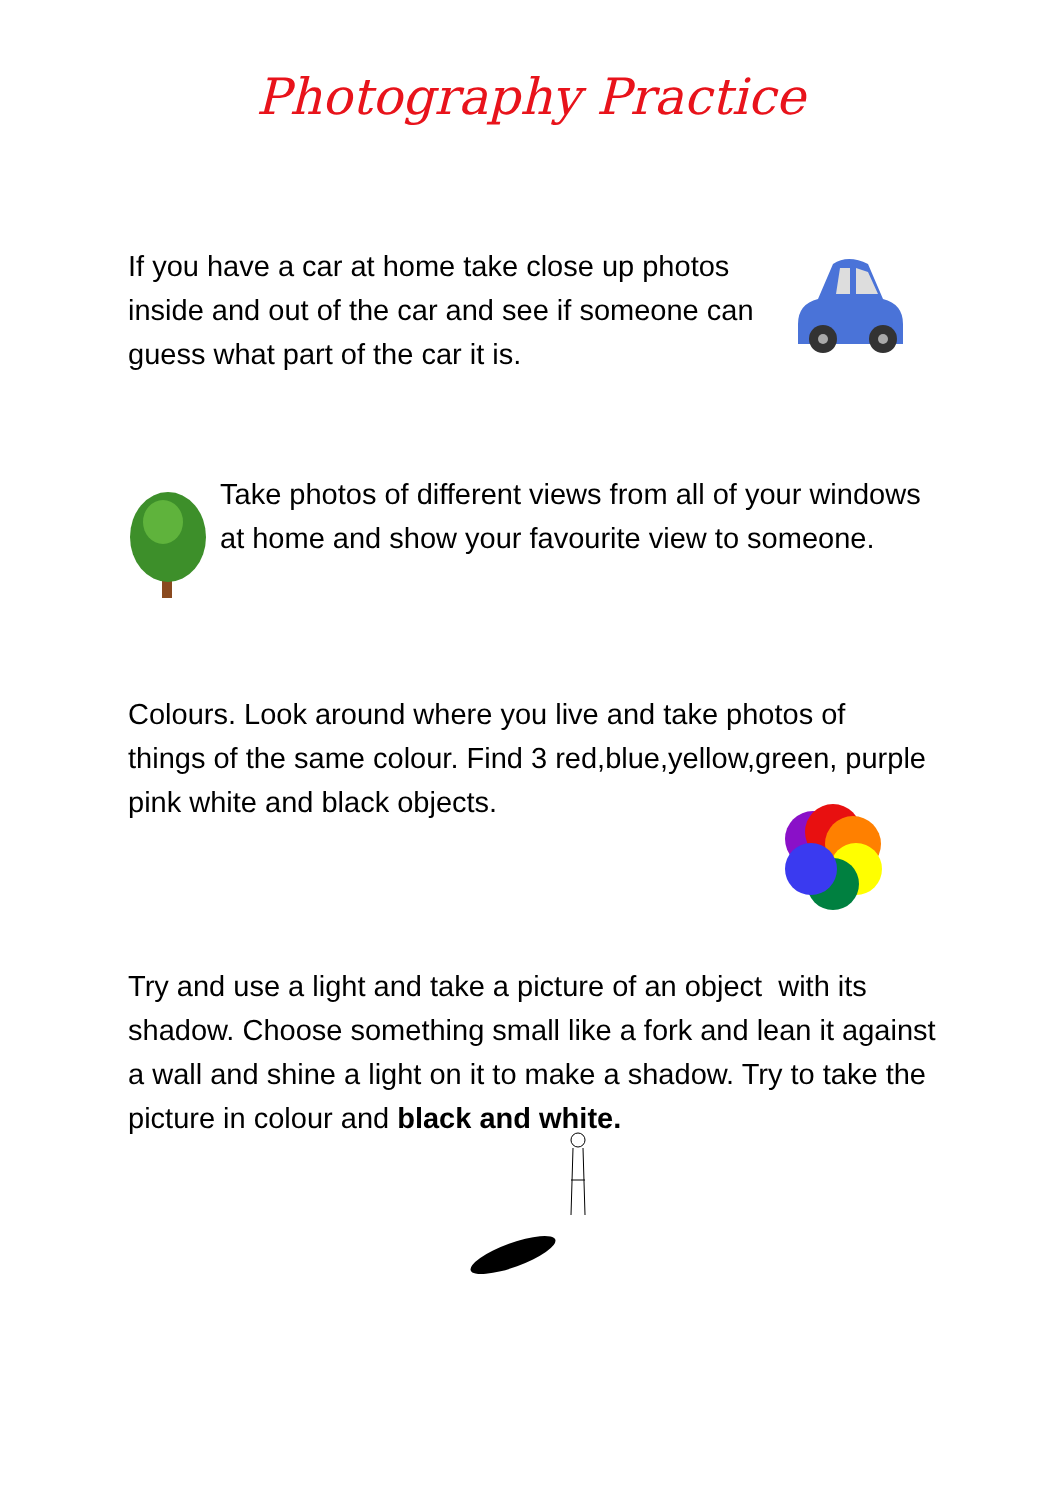Photography Practice
If you have a car at home take close up photos inside and out of the car and see if someone can guess what part of the car it is.
Take photos of different views from all of your windows at home and show your favourite view to someone.
Colours. Look around where you live and take photos of things of the same colour. Find 3 red,blue,yellow,green, purple pink white and black objects.
Try and use a light and take a picture of an object with its shadow. Choose something small like a fork and lean it against a wall and shine a light on it to make a shadow. Try to take the picture in colour and black and white.